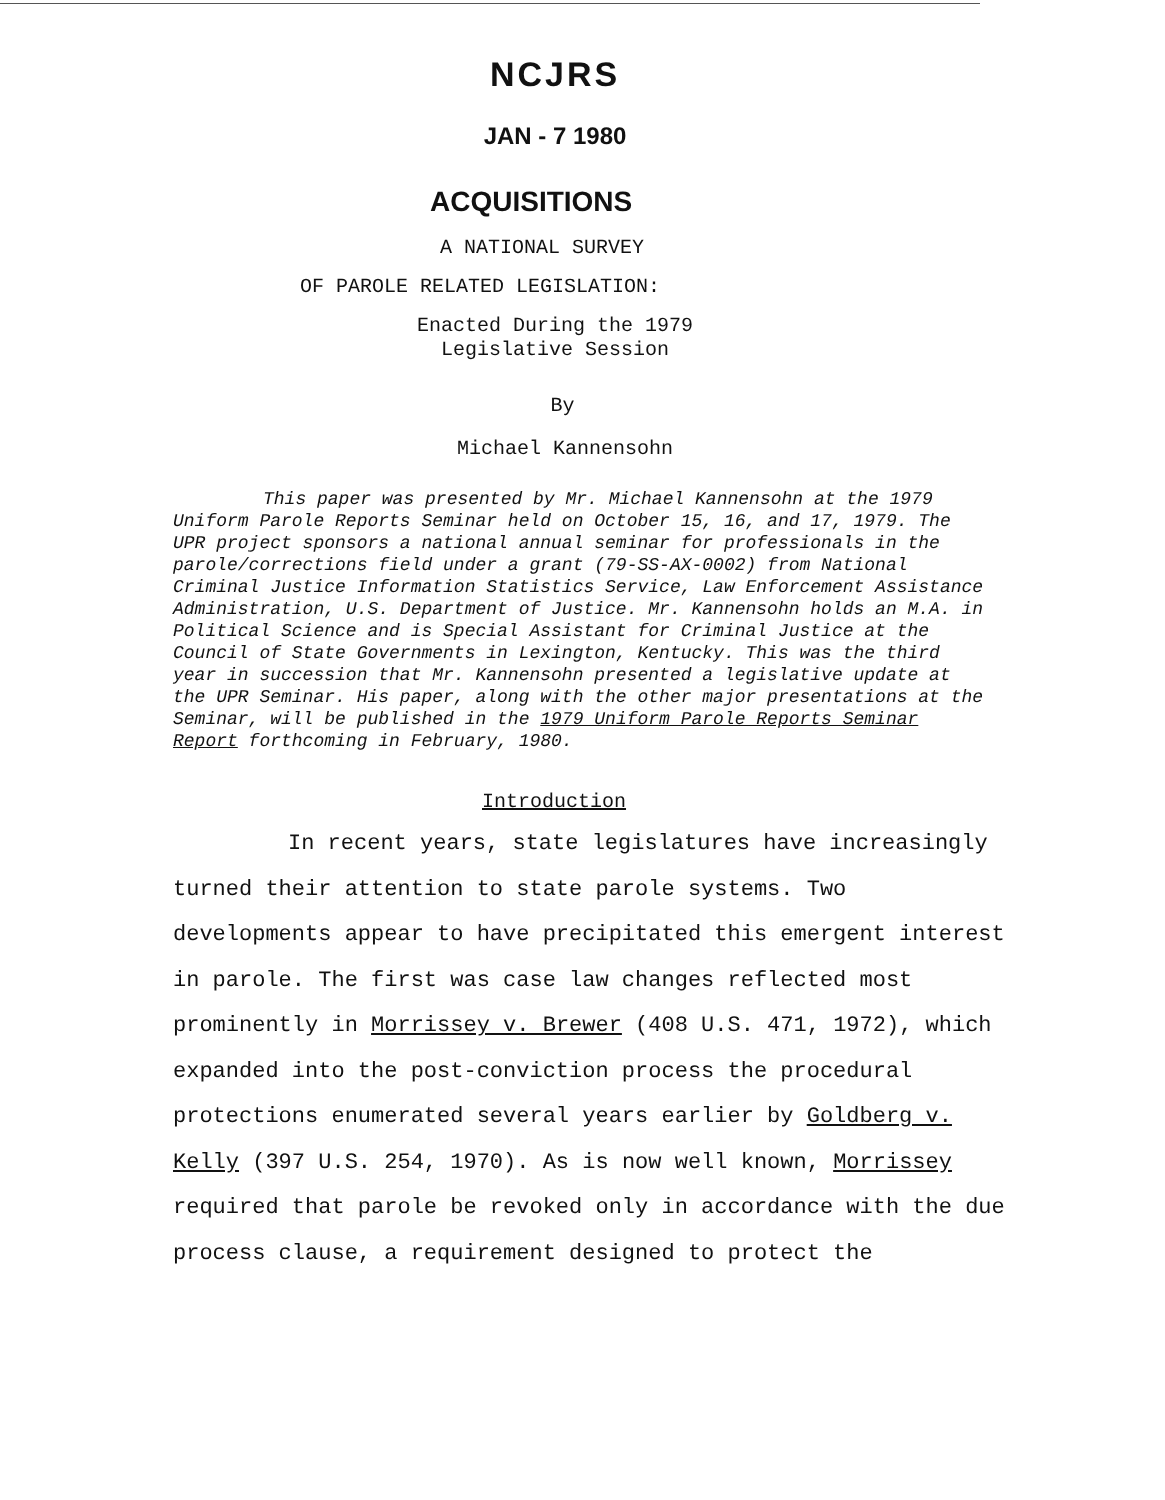NCJRS
JAN - 7 1980
ACQUISITIONS
A NATIONAL SURVEY
OF PAROLE RELATED LEGISLATION:
Enacted During the 1979
Legislative Session
By
Michael Kannensohn
This paper was presented by Mr. Michael Kannensohn at the 1979 Uniform Parole Reports Seminar held on October 15, 16, and 17, 1979. The UPR project sponsors a national annual seminar for professionals in the parole/corrections field under a grant (79-SS-AX-0002) from National Criminal Justice Information Statistics Service, Law Enforcement Assistance Administration, U.S. Department of Justice. Mr. Kannensohn holds an M.A. in Political Science and is Special Assistant for Criminal Justice at the Council of State Governments in Lexington, Kentucky. This was the third year in succession that Mr. Kannensohn presented a legislative update at the UPR Seminar. His paper, along with the other major presentations at the Seminar, will be published in the 1979 Uniform Parole Reports Seminar Report forthcoming in February, 1980.
Introduction
In recent years, state legislatures have increasingly turned their attention to state parole systems. Two developments appear to have precipitated this emergent interest in parole. The first was case law changes reflected most prominently in Morrissey v. Brewer (408 U.S. 471, 1972), which expanded into the post-conviction process the procedural protections enumerated several years earlier by Goldberg v. Kelly (397 U.S. 254, 1970). As is now well known, Morrissey required that parole be revoked only in accordance with the due process clause, a requirement designed to protect the